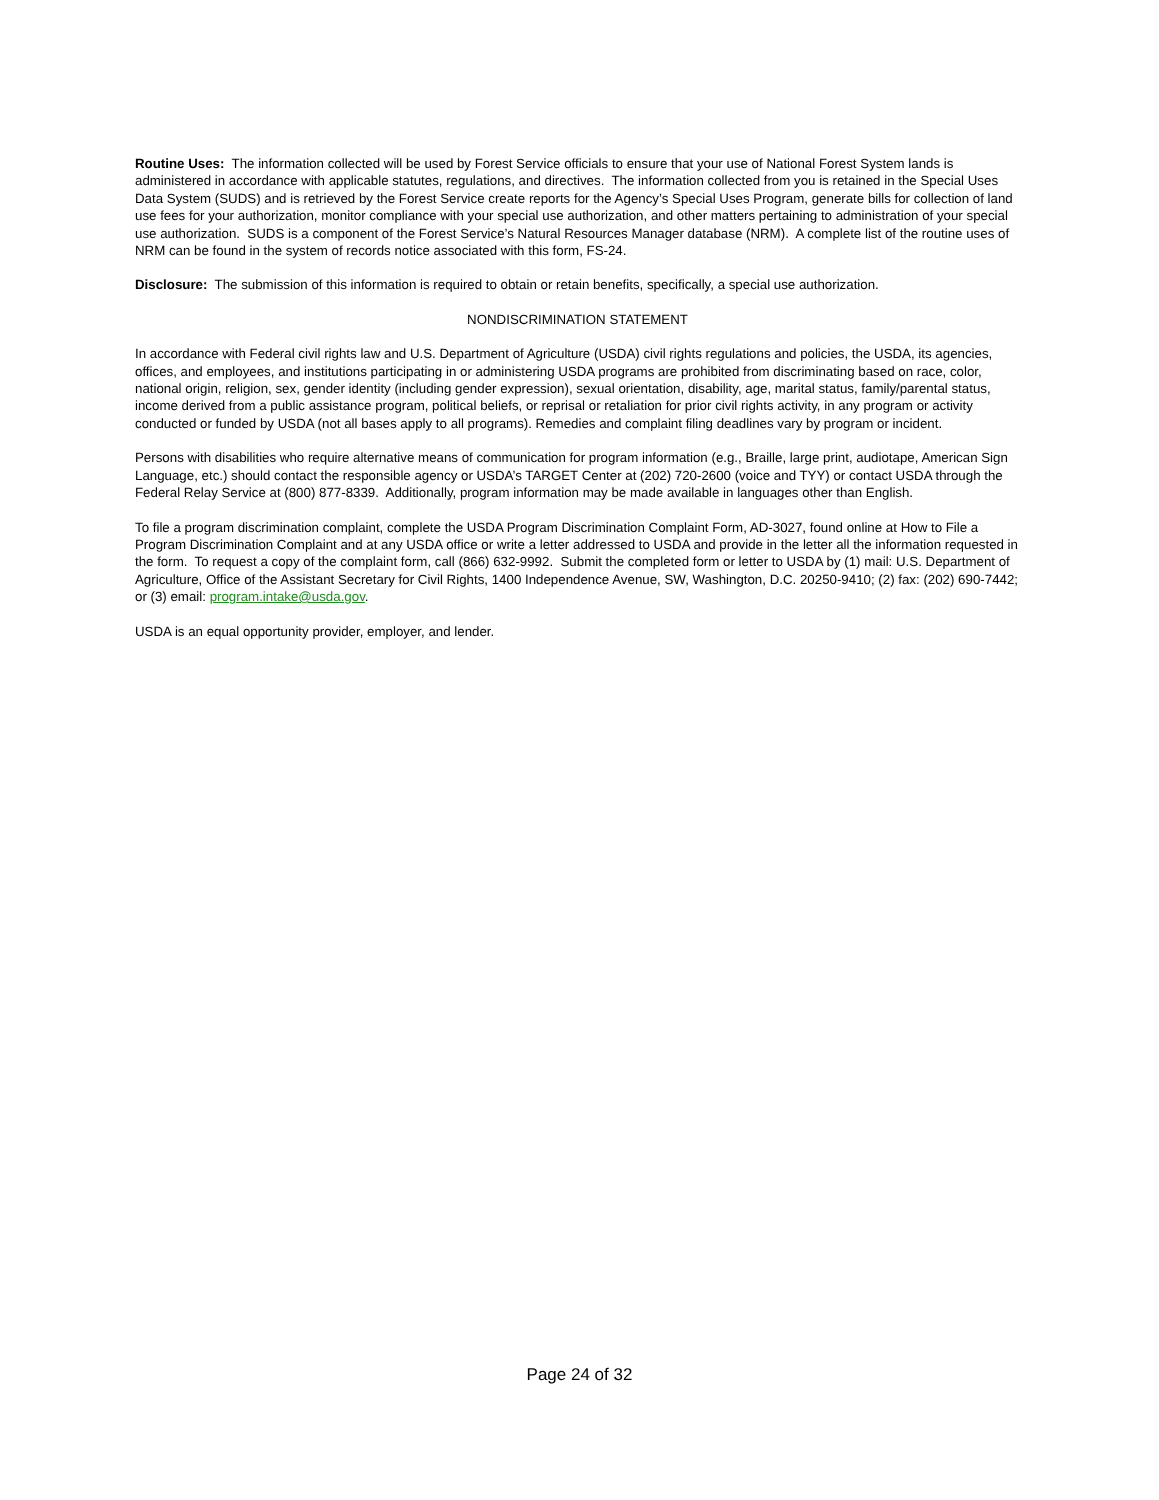Routine Uses: The information collected will be used by Forest Service officials to ensure that your use of National Forest System lands is administered in accordance with applicable statutes, regulations, and directives. The information collected from you is retained in the Special Uses Data System (SUDS) and is retrieved by the Forest Service create reports for the Agency’s Special Uses Program, generate bills for collection of land use fees for your authorization, monitor compliance with your special use authorization, and other matters pertaining to administration of your special use authorization. SUDS is a component of the Forest Service’s Natural Resources Manager database (NRM). A complete list of the routine uses of NRM can be found in the system of records notice associated with this form, FS-24.
Disclosure: The submission of this information is required to obtain or retain benefits, specifically, a special use authorization.
NONDISCRIMINATION STATEMENT
In accordance with Federal civil rights law and U.S. Department of Agriculture (USDA) civil rights regulations and policies, the USDA, its agencies, offices, and employees, and institutions participating in or administering USDA programs are prohibited from discriminating based on race, color, national origin, religion, sex, gender identity (including gender expression), sexual orientation, disability, age, marital status, family/parental status, income derived from a public assistance program, political beliefs, or reprisal or retaliation for prior civil rights activity, in any program or activity conducted or funded by USDA (not all bases apply to all programs). Remedies and complaint filing deadlines vary by program or incident.
Persons with disabilities who require alternative means of communication for program information (e.g., Braille, large print, audiotape, American Sign Language, etc.) should contact the responsible agency or USDA’s TARGET Center at (202) 720-2600 (voice and TYY) or contact USDA through the Federal Relay Service at (800) 877-8339. Additionally, program information may be made available in languages other than English.
To file a program discrimination complaint, complete the USDA Program Discrimination Complaint Form, AD-3027, found online at How to File a Program Discrimination Complaint and at any USDA office or write a letter addressed to USDA and provide in the letter all the information requested in the form. To request a copy of the complaint form, call (866) 632-9992. Submit the completed form or letter to USDA by (1) mail: U.S. Department of Agriculture, Office of the Assistant Secretary for Civil Rights, 1400 Independence Avenue, SW, Washington, D.C. 20250-9410; (2) fax: (202) 690-7442; or (3) email: program.intake@usda.gov.
USDA is an equal opportunity provider, employer, and lender.
Page 24 of 32